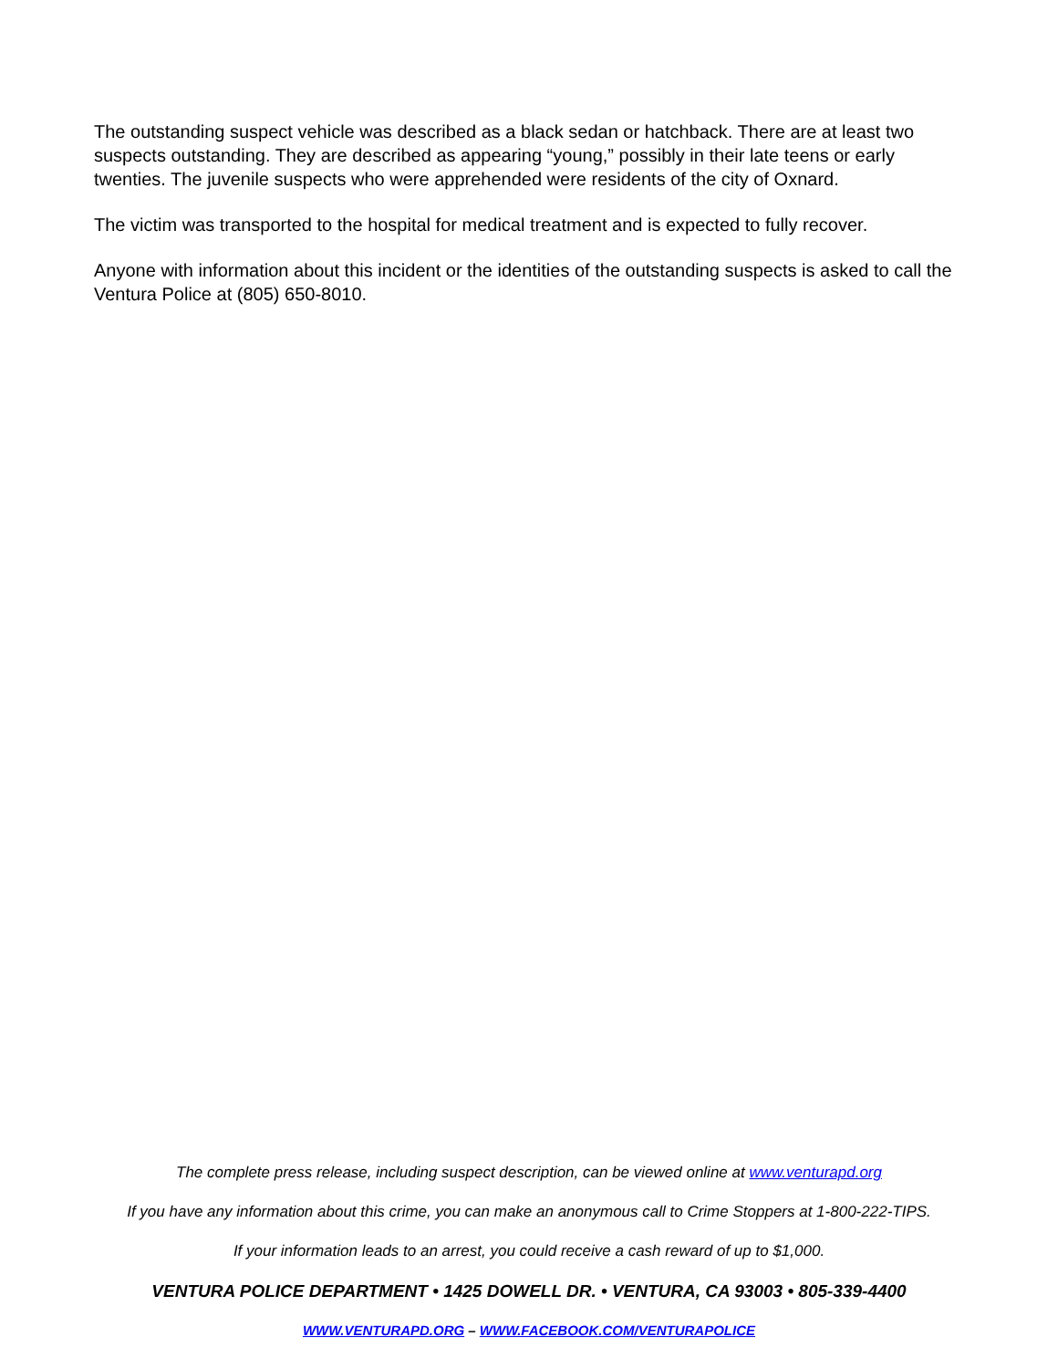The outstanding suspect vehicle was described as a black sedan or hatchback. There are at least two suspects outstanding. They are described as appearing “young,” possibly in their late teens or early twenties. The juvenile suspects who were apprehended were residents of the city of Oxnard.
The victim was transported to the hospital for medical treatment and is expected to fully recover.
Anyone with information about this incident or the identities of the outstanding suspects is asked to call the Ventura Police at (805) 650-8010.
The complete press release, including suspect description, can be viewed online at www.venturapd.org
If you have any information about this crime, you can make an anonymous call to Crime Stoppers at 1-800-222-TIPS.
If your information leads to an arrest, you could receive a cash reward of up to $1,000.
VENTURA POLICE DEPARTMENT • 1425 DOWELL DR. • VENTURA, CA 93003 • 805-339-4400
WWW.VENTURAPD.ORG – WWW.FACEBOOK.COM/VENTURAPOLICE